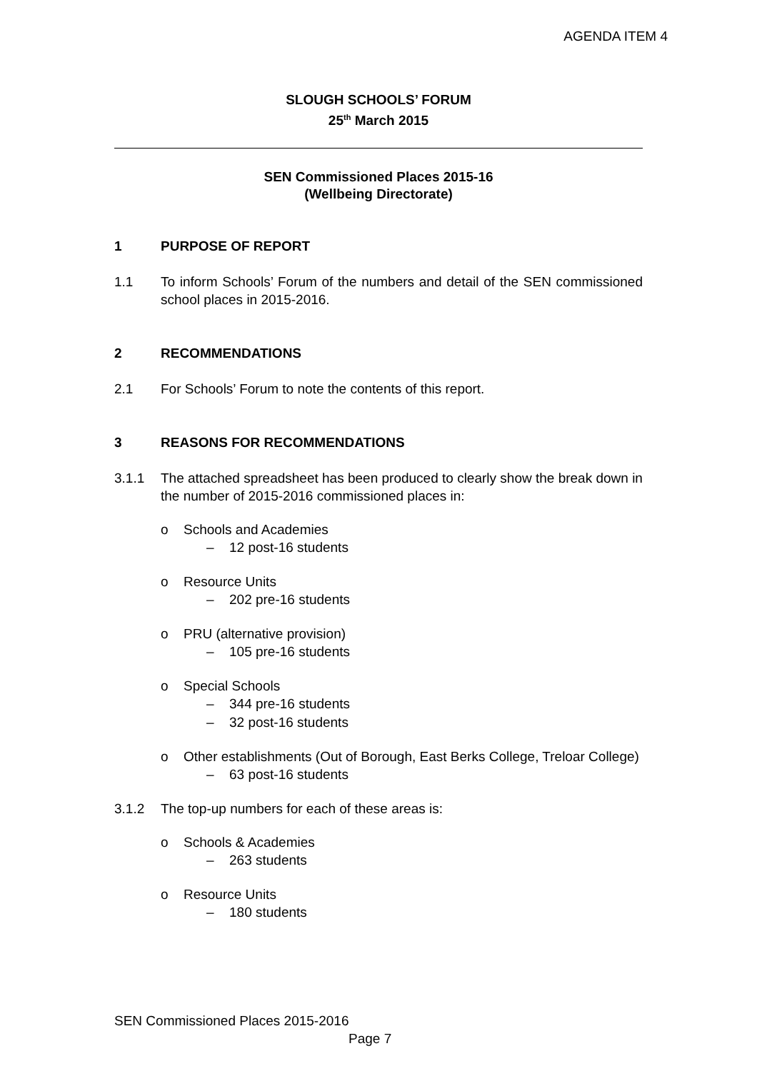AGENDA ITEM 4
SLOUGH SCHOOLS’ FORUM
25<sup>th</sup> March 2015
SEN Commissioned Places 2015-16
(Wellbeing Directorate)
1 PURPOSE OF REPORT
1.1 To inform Schools’ Forum of the numbers and detail of the SEN commissioned school places in 2015-2016.
2 RECOMMENDATIONS
2.1 For Schools’ Forum to note the contents of this report.
3 REASONS FOR RECOMMENDATIONS
3.1.1 The attached spreadsheet has been produced to clearly show the break down in the number of 2015-2016 commissioned places in:
o Schools and Academies
– 12 post-16 students
o Resource Units
– 202 pre-16 students
o PRU (alternative provision)
– 105 pre-16 students
o Special Schools
– 344 pre-16 students
– 32 post-16 students
o Other establishments (Out of Borough, East Berks College, Treloar College)
– 63 post-16 students
3.1.2 The top-up numbers for each of these areas is:
o Schools & Academies
– 263 students
o Resource Units
– 180 students
SEN Commissioned Places 2015-2016
Page 7